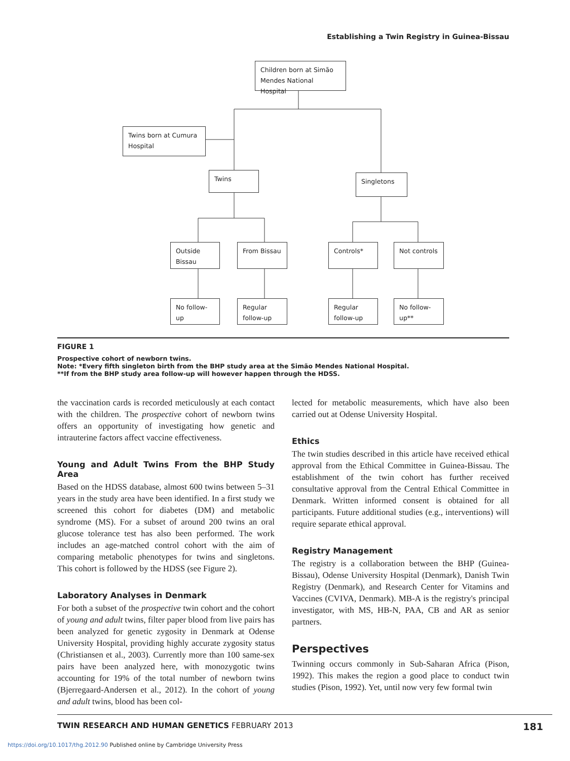Establishing a Twin Registry in Guinea-Bissau
Children born at Simão Mendes National Hospital
Twins born at Cumura Hospital
Twins Singletons
Outside Bissau
From Bissau Controls* Not controls
No follow-up
Regular follow-up
Regular follow-up
No follow-up**
FIGURE 1
Prospective cohort of newborn twins.
Note: *Every fifth singleton birth from the BHP study area at the Simão Mendes National Hospital.
**If from the BHP study area follow-up will however happen through the HDSS.
the vaccination cards is recorded meticulously at each contact with the children. The prospective cohort of newborn twins offers an opportunity of investigating how genetic and intrauterine factors affect vaccine effectiveness.
Young and Adult Twins From the BHP Study Area
Based on the HDSS database, almost 600 twins between 5–31 years in the study area have been identified. In a first study we screened this cohort for diabetes (DM) and metabolic syndrome (MS). For a subset of around 200 twins an oral glucose tolerance test has also been performed. The work includes an age-matched control cohort with the aim of comparing metabolic phenotypes for twins and singletons. This cohort is followed by the HDSS (see Figure 2).
Laboratory Analyses in Denmark
For both a subset of the prospective twin cohort and the cohort of young and adult twins, filter paper blood from live pairs has been analyzed for genetic zygosity in Denmark at Odense University Hospital, providing highly accurate zygosity status (Christiansen et al., 2003). Currently more than 100 same-sex pairs have been analyzed here, with monozygotic twins accounting for 19% of the total number of newborn twins (Bjerregaard-Andersen et al., 2012). In the cohort of young and adult twins, blood has been col-
lected for metabolic measurements, which have also been carried out at Odense University Hospital.
Ethics
The twin studies described in this article have received ethical approval from the Ethical Committee in Guinea-Bissau. The establishment of the twin cohort has further received consultative approval from the Central Ethical Committee in Denmark. Written informed consent is obtained for all participants. Future additional studies (e.g., interventions) will require separate ethical approval.
Registry Management
The registry is a collaboration between the BHP (Guinea-Bissau), Odense University Hospital (Denmark), Danish Twin Registry (Denmark), and Research Center for Vitamins and Vaccines (CVIVA, Denmark). MB-A is the registry's principal investigator, with MS, HB-N, PAA, CB and AR as senior partners.
Perspectives
Twinning occurs commonly in Sub-Saharan Africa (Pison, 1992). This makes the region a good place to conduct twin studies (Pison, 1992). Yet, until now very few formal twin
TWIN RESEARCH AND HUMAN GENETICS FEBRUARY 2013 181
https://doi.org/10.1017/thg.2012.90 Published online by Cambridge University Press